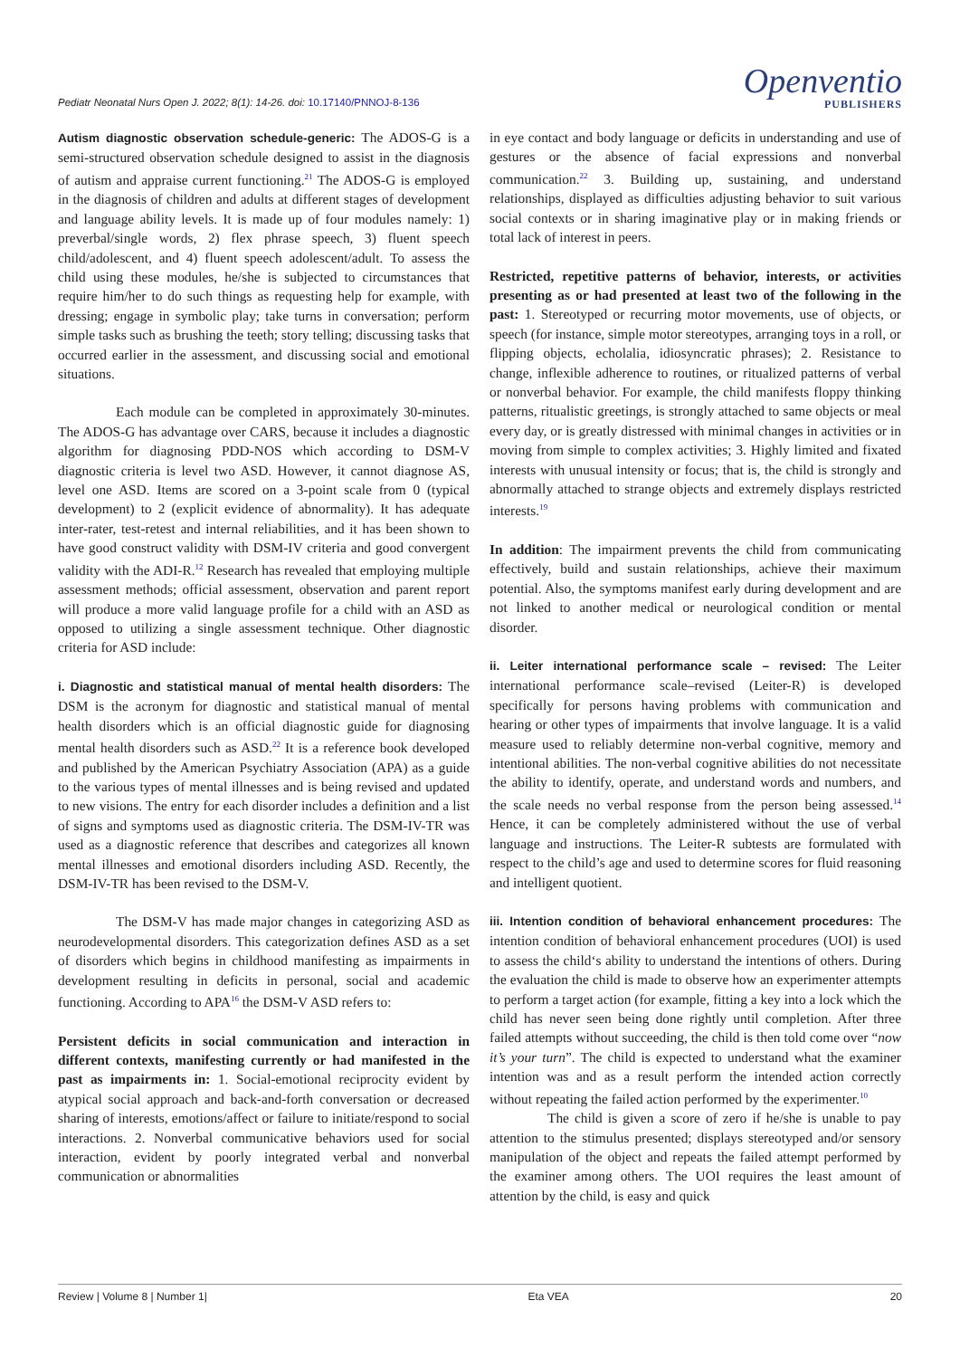Pediatr Neonatal Nurs Open J. 2022; 8(1): 14-26. doi: 10.17140/PNNOJ-8-136
Openventio
PUBLISHERS
Autism diagnostic observation schedule-generic: The ADOS-G is a semi-structured observation schedule designed to assist in the diagnosis of autism and appraise current functioning.<sup>21</sup> The ADOS-G is employed in the diagnosis of children and adults at different stages of development and language ability levels. It is made up of four modules namely: 1) preverbal/single words, 2) flex phrase speech, 3) fluent speech child/adolescent, and 4) fluent speech adolescent/adult. To assess the child using these modules, he/she is subjected to circumstances that require him/her to do such things as requesting help for example, with dressing; engage in symbolic play; take turns in conversation; perform simple tasks such as brushing the teeth; story telling; discussing tasks that occurred earlier in the assessment, and discussing social and emotional situations.
Each module can be completed in approximately 30-minutes. The ADOS-G has advantage over CARS, because it includes a diagnostic algorithm for diagnosing PDD-NOS which according to DSM-V diagnostic criteria is level two ASD. However, it cannot diagnose AS, level one ASD. Items are scored on a 3-point scale from 0 (typical development) to 2 (explicit evidence of abnormality). It has adequate inter-rater, test-retest and internal reliabilities, and it has been shown to have good construct validity with DSM-IV criteria and good convergent validity with the ADI-R.<sup>12</sup> Research has revealed that employing multiple assessment methods; official assessment, observation and parent report will produce a more valid language profile for a child with an ASD as opposed to utilizing a single assessment technique. Other diagnostic criteria for ASD include:
i. Diagnostic and statistical manual of mental health disorders: The DSM is the acronym for diagnostic and statistical manual of mental health disorders which is an official diagnostic guide for diagnosing mental health disorders such as ASD.<sup>22</sup> It is a reference book developed and published by the American Psychiatry Association (APA) as a guide to the various types of mental illnesses and is being revised and updated to new visions. The entry for each disorder includes a definition and a list of signs and symptoms used as diagnostic criteria. The DSM-IV-TR was used as a diagnostic reference that describes and categorizes all known mental illnesses and emotional disorders including ASD. Recently, the DSM-IV-TR has been revised to the DSM-V.
The DSM-V has made major changes in categorizing ASD as neurodevelopmental disorders. This categorization defines ASD as a set of disorders which begins in childhood manifesting as impairments in development resulting in deficits in personal, social and academic functioning. According to APA<sup>16</sup> the DSM-V ASD refers to:
Persistent deficits in social communication and interaction in different contexts, manifesting currently or had manifested in the past as impairments in: 1. Social-emotional reciprocity evident by atypical social approach and back-and-forth conversation or decreased sharing of interests, emotions/affect or failure to initiate/respond to social interactions. 2. Nonverbal communicative behaviors used for social interaction, evident by poorly integrated verbal and nonverbal communication or abnormalities
in eye contact and body language or deficits in understanding and use of gestures or the absence of facial expressions and nonverbal communication.<sup>22</sup> 3. Building up, sustaining, and understand relationships, displayed as difficulties adjusting behavior to suit various social contexts or in sharing imaginative play or in making friends or total lack of interest in peers.
Restricted, repetitive patterns of behavior, interests, or activities presenting as or had presented at least two of the following in the past: 1. Stereotyped or recurring motor movements, use of objects, or speech (for instance, simple motor stereotypes, arranging toys in a roll, or flipping objects, echolalia, idiosyncratic phrases); 2. Resistance to change, inflexible adherence to routines, or ritualized patterns of verbal or nonverbal behavior. For example, the child manifests floppy thinking patterns, ritualistic greetings, is strongly attached to same objects or meal every day, or is greatly distressed with minimal changes in activities or in moving from simple to complex activities; 3. Highly limited and fixated interests with unusual intensity or focus; that is, the child is strongly and abnormally attached to strange objects and extremely displays restricted interests.<sup>19</sup>
In addition: The impairment prevents the child from communicating effectively, build and sustain relationships, achieve their maximum potential. Also, the symptoms manifest early during development and are not linked to another medical or neurological condition or mental disorder.
ii. Leiter international performance scale – revised: The Leiter international performance scale–revised (Leiter-R) is developed specifically for persons having problems with communication and hearing or other types of impairments that involve language. It is a valid measure used to reliably determine non-verbal cognitive, memory and intentional abilities. The non-verbal cognitive abilities do not necessitate the ability to identify, operate, and understand words and numbers, and the scale needs no verbal response from the person being assessed.<sup>14</sup> Hence, it can be completely administered without the use of verbal language and instructions. The Leiter-R subtests are formulated with respect to the child’s age and used to determine scores for fluid reasoning and intelligent quotient.
iii. Intention condition of behavioral enhancement procedures: The intention condition of behavioral enhancement procedures (UOI) is used to assess the child‘s ability to understand the intentions of others. During the evaluation the child is made to observe how an experimenter attempts to perform a target action (for example, fitting a key into a lock which the child has never seen being done rightly until completion. After three failed attempts without succeeding, the child is then told come over “now it’s your turn”. The child is expected to understand what the examiner intention was and as a result perform the intended action correctly without repeating the failed action performed by the experimenter.<sup>10</sup>
The child is given a score of zero if he/she is unable to pay attention to the stimulus presented; displays stereotyped and/or sensory manipulation of the object and repeats the failed attempt performed by the examiner among others. The UOI requires the least amount of attention by the child, is easy and quick
Review | Volume 8 | Number 1| Eta VEA 20